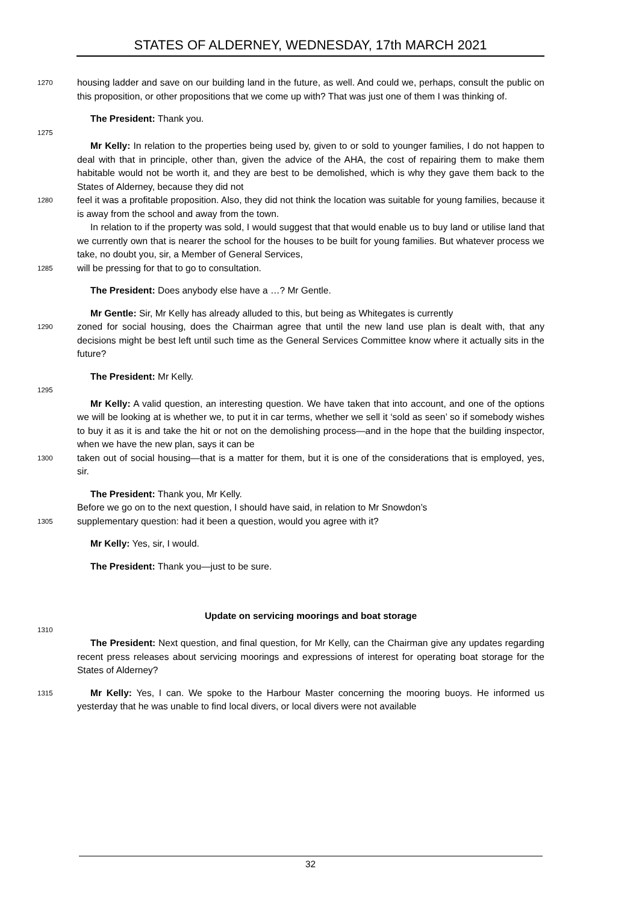STATES OF ALDERNEY, WEDNESDAY, 17th MARCH 2021
1270
housing ladder and save on our building land in the future, as well. And could we, perhaps, consult the public on this proposition, or other propositions that we come up with? That was just one of them I was thinking of.
The President: Thank you.
1275
Mr Kelly: In relation to the properties being used by, given to or sold to younger families, I do not happen to deal with that in principle, other than, given the advice of the AHA, the cost of repairing them to make them habitable would not be worth it, and they are best to be demolished, which is why they gave them back to the States of Alderney, because they did not
1280
feel it was a profitable proposition. Also, they did not think the location was suitable for young families, because it is away from the school and away from the town.
In relation to if the property was sold, I would suggest that that would enable us to buy land or utilise land that we currently own that is nearer the school for the houses to be built for young families. But whatever process we take, no doubt you, sir, a Member of General Services,
1285
will be pressing for that to go to consultation.
The President: Does anybody else have a …? Mr Gentle.
Mr Gentle: Sir, Mr Kelly has already alluded to this, but being as Whitegates is currently
1290
zoned for social housing, does the Chairman agree that until the new land use plan is dealt with, that any decisions might be best left until such time as the General Services Committee know where it actually sits in the future?
The President: Mr Kelly.
1295
Mr Kelly: A valid question, an interesting question. We have taken that into account, and one of the options we will be looking at is whether we, to put it in car terms, whether we sell it ‘sold as seen’ so if somebody wishes to buy it as it is and take the hit or not on the demolishing process—and in the hope that the building inspector, when we have the new plan, says it can be
1300
taken out of social housing—that is a matter for them, but it is one of the considerations that is employed, yes, sir.
The President: Thank you, Mr Kelly.
Before we go on to the next question, I should have said, in relation to Mr Snowdon’s
1305
supplementary question: had it been a question, would you agree with it?
Mr Kelly: Yes, sir, I would.
The President: Thank you—just to be sure.
Update on servicing moorings and boat storage
1310
The President: Next question, and final question, for Mr Kelly, can the Chairman give any updates regarding recent press releases about servicing moorings and expressions of interest for operating boat storage for the States of Alderney?
1315
Mr Kelly: Yes, I can. We spoke to the Harbour Master concerning the mooring buoys. He informed us yesterday that he was unable to find local divers, or local divers were not available
32